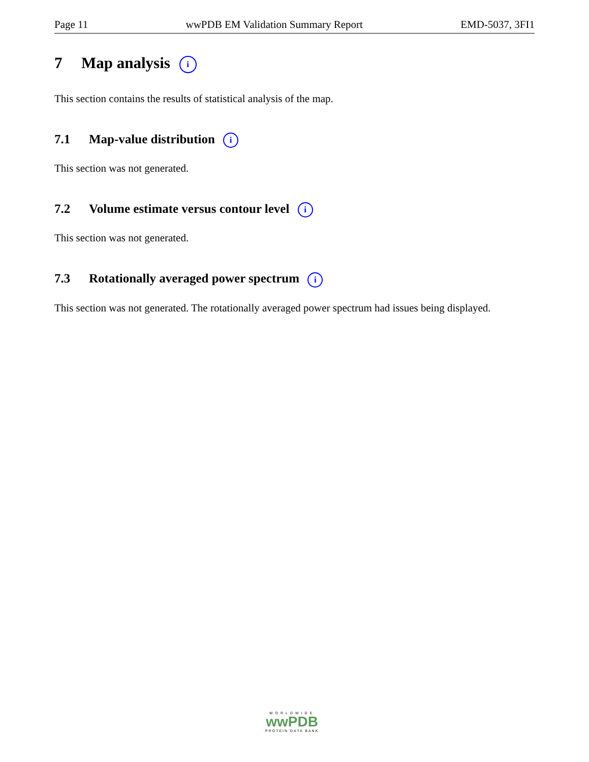Page 11 wwPDB EM Validation Summary Report EMD-5037, 3FI1
7 Map analysis i
This section contains the results of statistical analysis of the map.
7.1 Map-value distribution i
This section was not generated.
7.2 Volume estimate versus contour level i
This section was not generated.
7.3 Rotationally averaged power spectrum i
This section was not generated. The rotationally averaged power spectrum had issues being displayed.
WORLDWIDE
wwPDB
PROTEIN DATA BANK